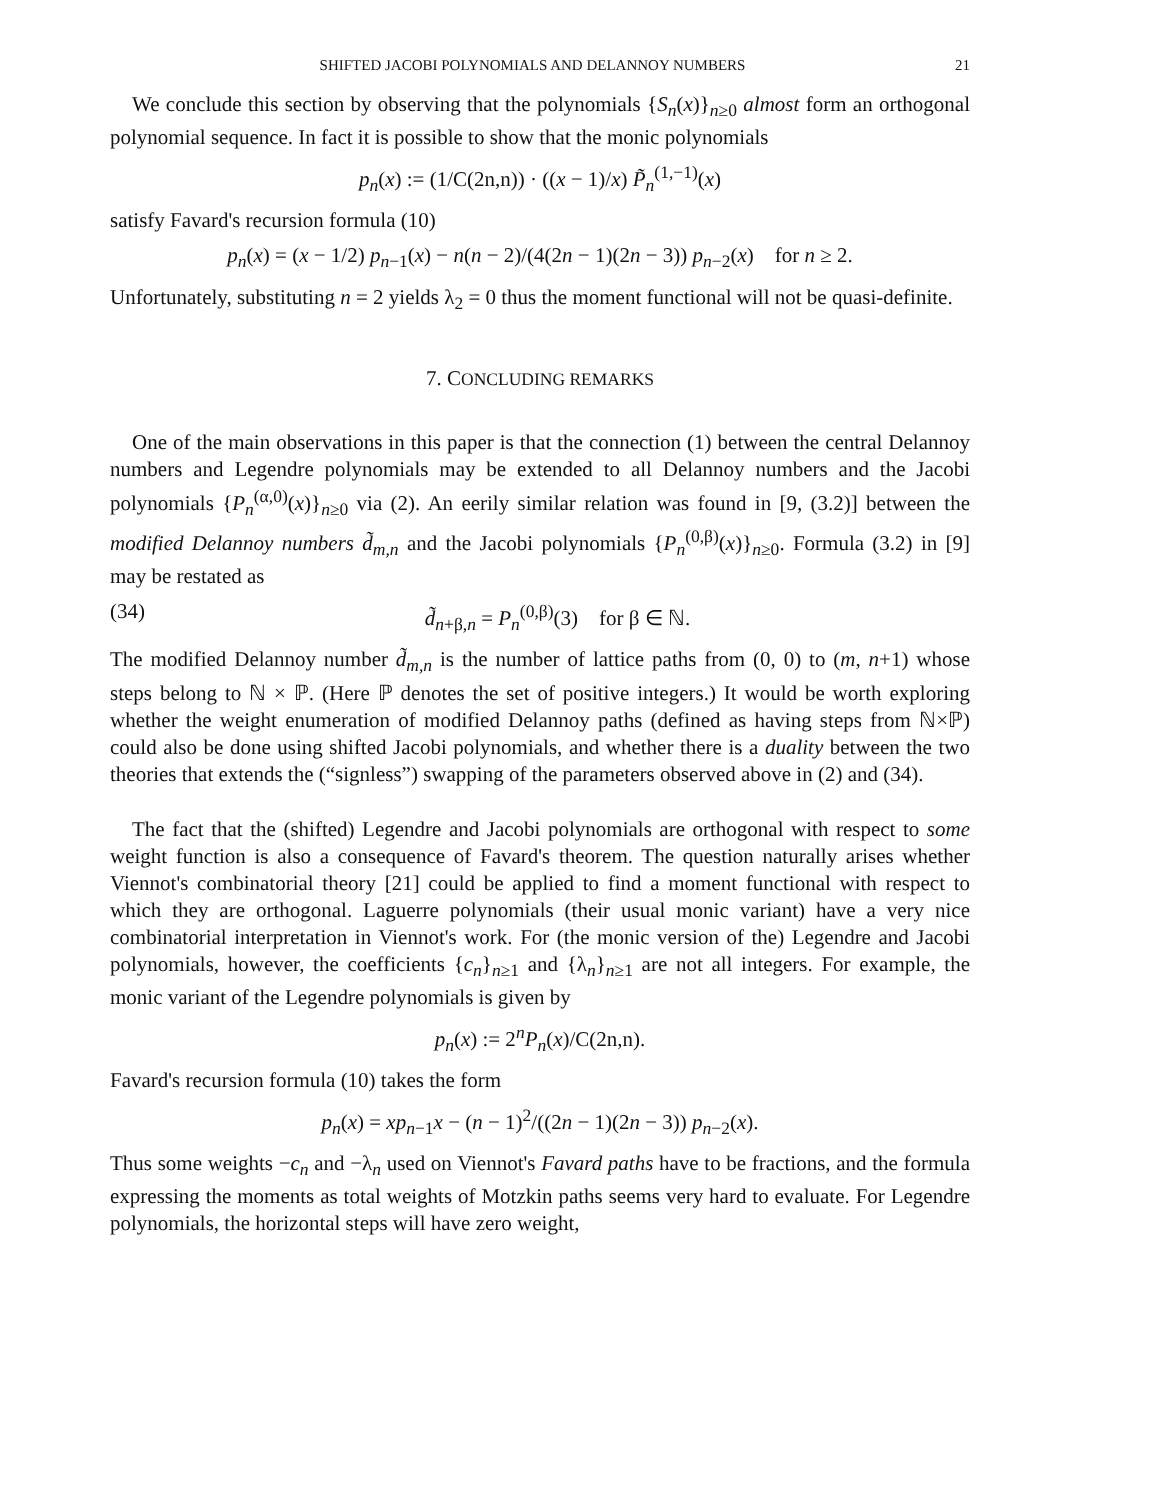SHIFTED JACOBI POLYNOMIALS AND DELANNOY NUMBERS 21
We conclude this section by observing that the polynomials {S<sub>n</sub>(x)}<sub>n≥0</sub> almost form an orthogonal polynomial sequence. In fact it is possible to show that the monic polynomials
p<sub>n</sub>(x) := (1/C(2n,n)) · ((x − 1)/x) P̃<sub>n</sub><sup>(1,−1)</sup>(x)
satisfy Favard's recursion formula (10)
p<sub>n</sub>(x) = (x − 1/2) p<sub>n−1</sub>(x) − n(n − 2)/(4(2n − 1)(2n − 3)) p<sub>n−2</sub>(x) for n ≥ 2.
Unfortunately, substituting n = 2 yields λ<sub>2</sub> = 0 thus the moment functional will not be quasi-definite.
7. CONCLUDING REMARKS
One of the main observations in this paper is that the connection (1) between the central Delannoy numbers and Legendre polynomials may be extended to all Delannoy numbers and the Jacobi polynomials {P<sub>n</sub><sup>(α,0)</sup>(x)}<sub>n≥0</sub> via (2). An eerily similar relation was found in [9, (3.2)] between the modified Delannoy numbers d̃<sub>m,n</sub> and the Jacobi polynomials {P<sub>n</sub><sup>(0,β)</sup>(x)}<sub>n≥0</sub>. Formula (3.2) in [9] may be restated as
(34) d̃<sub>n+β,n</sub> = P<sub>n</sub><sup>(0,β)</sup>(3) for β ∈ ℕ.
The modified Delannoy number d̃<sub>m,n</sub> is the number of lattice paths from (0, 0) to (m, n+1) whose steps belong to ℕ × ℙ. (Here ℙ denotes the set of positive integers.) It would be worth exploring whether the weight enumeration of modified Delannoy paths (defined as having steps from ℕ×ℙ) could also be done using shifted Jacobi polynomials, and whether there is a duality between the two theories that extends the (“signless”) swapping of the parameters observed above in (2) and (34).
The fact that the (shifted) Legendre and Jacobi polynomials are orthogonal with respect to some weight function is also a consequence of Favard's theorem. The question naturally arises whether Viennot's combinatorial theory [21] could be applied to find a moment functional with respect to which they are orthogonal. Laguerre polynomials (their usual monic variant) have a very nice combinatorial interpretation in Viennot's work. For (the monic version of the) Legendre and Jacobi polynomials, however, the coefficients {c<sub>n</sub>}<sub>n≥1</sub> and {λ<sub>n</sub>}<sub>n≥1</sub> are not all integers. For example, the monic variant of the Legendre polynomials is given by
p<sub>n</sub>(x) := 2<sup>n</sup>P<sub>n</sub>(x)/C(2n,n).
Favard's recursion formula (10) takes the form
p<sub>n</sub>(x) = xp<sub>n−1</sub>x − (n − 1)<sup>2</sup>/((2n − 1)(2n − 3)) p<sub>n−2</sub>(x).
Thus some weights −c<sub>n</sub> and −λ<sub>n</sub> used on Viennot's Favard paths have to be fractions, and the formula expressing the moments as total weights of Motzkin paths seems very hard to evaluate. For Legendre polynomials, the horizontal steps will have zero weight,